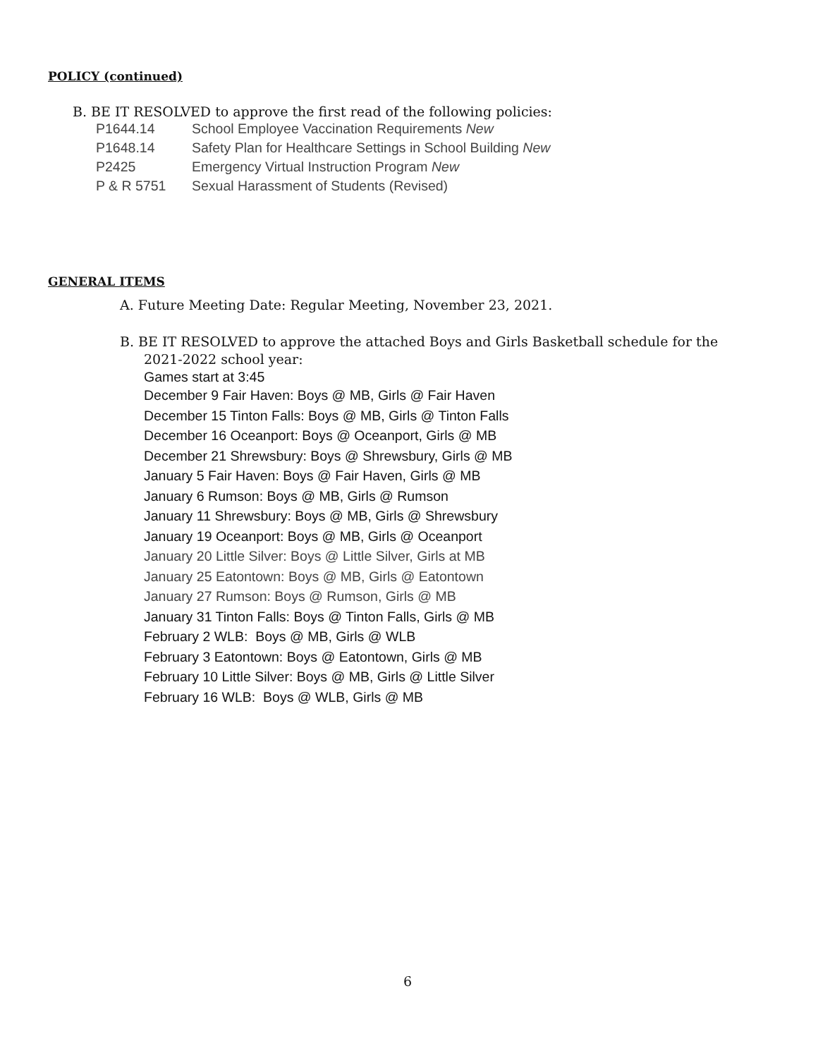POLICY (continued)
B. BE IT RESOLVED to approve the first read of the following policies:
P1644.14 School Employee Vaccination Requirements New
P1648.14 Safety Plan for Healthcare Settings in School Building New
P2425 Emergency Virtual Instruction Program New
P & R 5751 Sexual Harassment of Students (Revised)
GENERAL ITEMS
A. Future Meeting Date: Regular Meeting, November 23, 2021.
B. BE IT RESOLVED to approve the attached Boys and Girls Basketball schedule for the
2021-2022 school year:
Games start at 3:45
December 9 Fair Haven: Boys @ MB, Girls @ Fair Haven
December 15 Tinton Falls: Boys @ MB, Girls @ Tinton Falls
December 16 Oceanport: Boys @ Oceanport, Girls @ MB
December 21 Shrewsbury: Boys @ Shrewsbury, Girls @ MB
January 5 Fair Haven: Boys @ Fair Haven, Girls @ MB
January 6 Rumson: Boys @ MB, Girls @ Rumson
January 11 Shrewsbury: Boys @ MB, Girls @ Shrewsbury
January 19 Oceanport: Boys @ MB, Girls @ Oceanport
January 20 Little Silver: Boys @ Little Silver, Girls at MB
January 25 Eatontown: Boys @ MB, Girls @ Eatontown
January 27 Rumson: Boys @ Rumson, Girls @ MB
January 31 Tinton Falls: Boys @ Tinton Falls, Girls @ MB
February 2 WLB: Boys @ MB, Girls @ WLB
February 3 Eatontown: Boys @ Eatontown, Girls @ MB
February 10 Little Silver: Boys @ MB, Girls @ Little Silver
February 16 WLB: Boys @ WLB, Girls @ MB
6